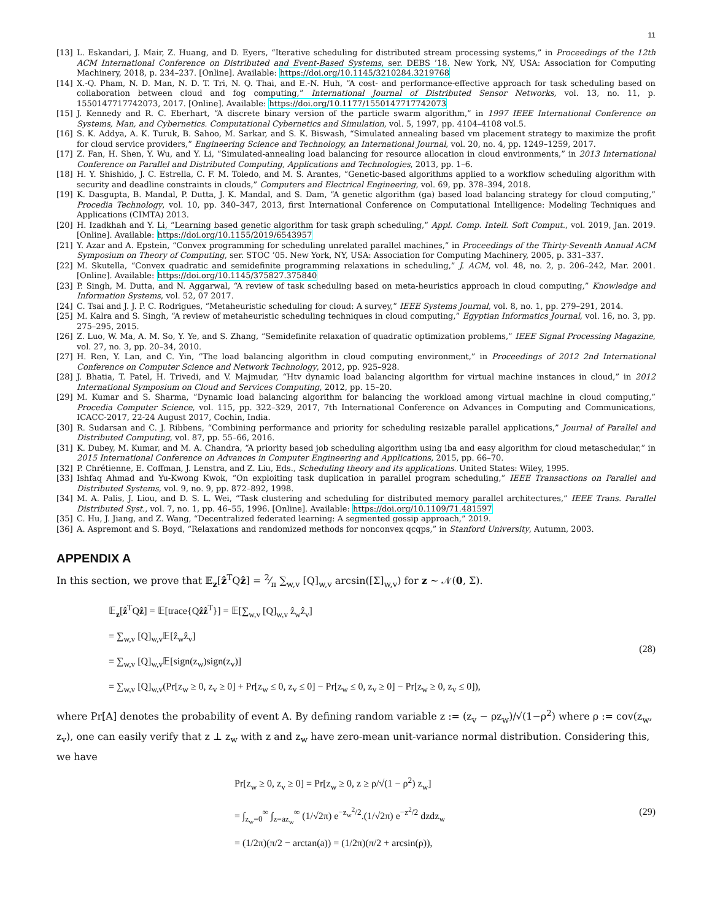11
[13] L. Eskandari, J. Mair, Z. Huang, and D. Eyers, “Iterative scheduling for distributed stream processing systems,” in Proceedings of the 12th ACM International Conference on Distributed and Event-Based Systems, ser. DEBS ’18. New York, NY, USA: Association for Computing Machinery, 2018, p. 234–237. [Online]. Available: https://doi.org/10.1145/3210284.3219768
[14] X.-Q. Pham, N. D. Man, N. D. T. Tri, N. Q. Thai, and E.-N. Huh, “A cost- and performance-effective approach for task scheduling based on collaboration between cloud and fog computing,” International Journal of Distributed Sensor Networks, vol. 13, no. 11, p. 1550147717742073, 2017. [Online]. Available: https://doi.org/10.1177/1550147717742073
[15] J. Kennedy and R. C. Eberhart, “A discrete binary version of the particle swarm algorithm,” in 1997 IEEE International Conference on Systems, Man, and Cybernetics. Computational Cybernetics and Simulation, vol. 5, 1997, pp. 4104–4108 vol.5.
[16] S. K. Addya, A. K. Turuk, B. Sahoo, M. Sarkar, and S. K. Biswash, “Simulated annealing based vm placement strategy to maximize the profit for cloud service providers,” Engineering Science and Technology, an International Journal, vol. 20, no. 4, pp. 1249–1259, 2017.
[17] Z. Fan, H. Shen, Y. Wu, and Y. Li, “Simulated-annealing load balancing for resource allocation in cloud environments,” in 2013 International Conference on Parallel and Distributed Computing, Applications and Technologies, 2013, pp. 1–6.
[18] H. Y. Shishido, J. C. Estrella, C. F. M. Toledo, and M. S. Arantes, “Genetic-based algorithms applied to a workflow scheduling algorithm with security and deadline constraints in clouds,” Computers and Electrical Engineering, vol. 69, pp. 378–394, 2018.
[19] K. Dasgupta, B. Mandal, P. Dutta, J. K. Mandal, and S. Dam, “A genetic algorithm (ga) based load balancing strategy for cloud computing,” Procedia Technology, vol. 10, pp. 340–347, 2013, first International Conference on Computational Intelligence: Modeling Techniques and Applications (CIMTA) 2013.
[20] H. Izadkhah and Y. Li, “Learning based genetic algorithm for task graph scheduling,” Appl. Comp. Intell. Soft Comput., vol. 2019, Jan. 2019. [Online]. Available: https://doi.org/10.1155/2019/6543957
[21] Y. Azar and A. Epstein, “Convex programming for scheduling unrelated parallel machines,” in Proceedings of the Thirty-Seventh Annual ACM Symposium on Theory of Computing, ser. STOC ’05. New York, NY, USA: Association for Computing Machinery, 2005, p. 331–337.
[22] M. Skutella, “Convex quadratic and semidefinite programming relaxations in scheduling,” J. ACM, vol. 48, no. 2, p. 206–242, Mar. 2001. [Online]. Available: https://doi.org/10.1145/375827.375840
[23] P. Singh, M. Dutta, and N. Aggarwal, “A review of task scheduling based on meta-heuristics approach in cloud computing,” Knowledge and Information Systems, vol. 52, 07 2017.
[24] C. Tsai and J. J. P. C. Rodrigues, “Metaheuristic scheduling for cloud: A survey,” IEEE Systems Journal, vol. 8, no. 1, pp. 279–291, 2014.
[25] M. Kalra and S. Singh, “A review of metaheuristic scheduling techniques in cloud computing,” Egyptian Informatics Journal, vol. 16, no. 3, pp. 275–295, 2015.
[26] Z. Luo, W. Ma, A. M. So, Y. Ye, and S. Zhang, “Semidefinite relaxation of quadratic optimization problems,” IEEE Signal Processing Magazine, vol. 27, no. 3, pp. 20–34, 2010.
[27] H. Ren, Y. Lan, and C. Yin, “The load balancing algorithm in cloud computing environment,” in Proceedings of 2012 2nd International Conference on Computer Science and Network Technology, 2012, pp. 925–928.
[28] J. Bhatia, T. Patel, H. Trivedi, and V. Majmudar, “Htv dynamic load balancing algorithm for virtual machine instances in cloud,” in 2012 International Symposium on Cloud and Services Computing, 2012, pp. 15–20.
[29] M. Kumar and S. Sharma, “Dynamic load balancing algorithm for balancing the workload among virtual machine in cloud computing,” Procedia Computer Science, vol. 115, pp. 322–329, 2017, 7th International Conference on Advances in Computing and Communications, ICACC-2017, 22-24 August 2017, Cochin, India.
[30] R. Sudarsan and C. J. Ribbens, “Combining performance and priority for scheduling resizable parallel applications,” Journal of Parallel and Distributed Computing, vol. 87, pp. 55–66, 2016.
[31] K. Dubey, M. Kumar, and M. A. Chandra, “A priority based job scheduling algorithm using iba and easy algorithm for cloud metaschedular,” in 2015 International Conference on Advances in Computer Engineering and Applications, 2015, pp. 66–70.
[32] P. Chrétienne, E. Coffman, J. Lenstra, and Z. Liu, Eds., Scheduling theory and its applications. United States: Wiley, 1995.
[33] Ishfaq Ahmad and Yu-Kwong Kwok, “On exploiting task duplication in parallel program scheduling,” IEEE Transactions on Parallel and Distributed Systems, vol. 9, no. 9, pp. 872–892, 1998.
[34] M. A. Palis, J. Liou, and D. S. L. Wei, “Task clustering and scheduling for distributed memory parallel architectures,” IEEE Trans. Parallel Distributed Syst., vol. 7, no. 1, pp. 46–55, 1996. [Online]. Available: https://doi.org/10.1109/71.481597
[35] C. Hu, J. Jiang, and Z. Wang, “Decentralized federated learning: A segmented gossip approach,” 2019.
[36] A. Aspremont and S. Boyd, “Relaxations and randomized methods for nonconvex qcqps,” in Stanford University, Autumn, 2003.
APPENDIX A
In this section, we prove that 𝔼<sub>z</sub>[ẑ<sup>T</sup>Qẑ] = 2⁄π ∑<sub>w,v</sub> [Q]<sub>w,v</sub> arcsin([Σ]<sub>w,v</sub>) for z ∼ 𝒩(0, Σ).
𝔼<sub>z</sub>[ẑ<sup>T</sup>Qẑ] = 𝔼[trace{Qẑẑ<sup>T</sup>}] = 𝔼[∑<sub>w,v</sub> [Q]<sub>w,v</sub> ẑ<sub>w</sub>ẑ<sub>v</sub>]
= ∑<sub>w,v</sub> [Q]<sub>w,v</sub>𝔼[ẑ<sub>w</sub>ẑ<sub>v</sub>]
= ∑<sub>w,v</sub> [Q]<sub>w,v</sub>𝔼[sign(z<sub>w</sub>)sign(z<sub>v</sub>)]
= ∑<sub>w,v</sub> [Q]<sub>w,v</sub>(Pr[z<sub>w</sub> ≥ 0, z<sub>v</sub> ≥ 0] + Pr[z<sub>w</sub> ≤ 0, z<sub>v</sub> ≤ 0] − Pr[z<sub>w</sub> ≤ 0, z<sub>v</sub> ≥ 0] − Pr[z<sub>w</sub> ≥ 0, z<sub>v</sub> ≤ 0]),
(28)
where Pr[A] denotes the probability of event A. By defining random variable z := (z<sub>v</sub> − ρz<sub>w</sub>)/√(1−ρ<sup>2</sup>) where ρ := cov(z<sub>w</sub>, z<sub>v</sub>), one can easily verify that z ⊥ z<sub>w</sub> with z and z<sub>w</sub> have zero-mean unit-variance normal distribution. Considering this, we have
Pr[z<sub>w</sub> ≥ 0, z<sub>v</sub> ≥ 0] = Pr[z<sub>w</sub> ≥ 0, z ≥ ρ/√(1 − ρ<sup>2</sup>) z<sub>w</sub>]
= ∫<sub>z<sub>w</sub>=0</sub><sup>∞</sup> ∫<sub>z=az<sub>w</sub></sub><sup>∞</sup> (1/√2π) e<sup>−z<sub>w</sub><sup>2</sup>/2</sup>.(1/√2π) e<sup>−z<sup>2</sup>/2</sup> dzdz<sub>w</sub>
= (1/2π)(π/2 − arctan(a)) = (1/2π)(π/2 + arcsin(ρ)),
(29)